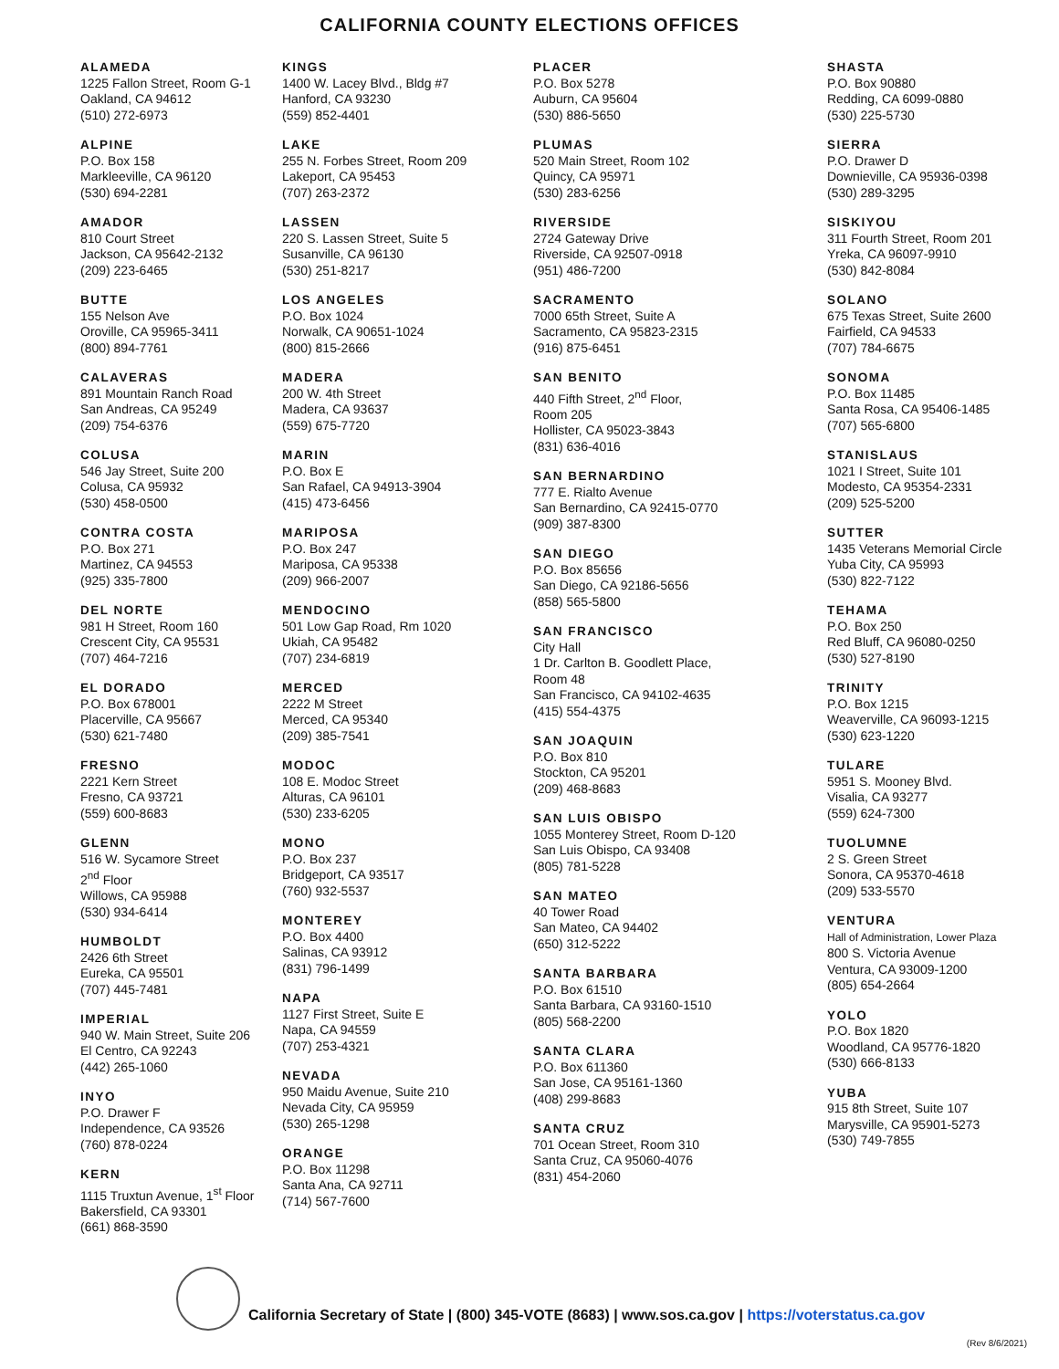CALIFORNIA COUNTY ELECTIONS OFFICES
ALAMEDA
1225 Fallon Street, Room G-1
Oakland, CA 94612
(510) 272-6973
ALPINE
P.O. Box 158
Markleeville, CA 96120
(530) 694-2281
AMADOR
810 Court Street
Jackson, CA 95642-2132
(209) 223-6465
BUTTE
155 Nelson Ave
Oroville, CA 95965-3411
(800) 894-7761
CALAVERAS
891 Mountain Ranch Road
San Andreas, CA 95249
(209) 754-6376
COLUSA
546 Jay Street, Suite 200
Colusa, CA 95932
(530) 458-0500
CONTRA COSTA
P.O. Box 271
Martinez, CA 94553
(925) 335-7800
DEL NORTE
981 H Street, Room 160
Crescent City, CA 95531
(707) 464-7216
EL DORADO
P.O. Box 678001
Placerville, CA 95667
(530) 621-7480
FRESNO
2221 Kern Street
Fresno, CA 93721
(559) 600-8683
GLENN
516 W. Sycamore Street
2<sup>nd</sup> Floor
Willows, CA 95988
(530) 934-6414
HUMBOLDT
2426 6th Street
Eureka, CA 95501
(707) 445-7481
IMPERIAL
940 W. Main Street, Suite 206
El Centro, CA 92243
(442) 265-1060
INYO
P.O. Drawer F
Independence, CA 93526
(760) 878-0224
KERN
1115 Truxtun Avenue, 1<sup>st</sup> Floor
Bakersfield, CA 93301
(661) 868-3590
KINGS
1400 W. Lacey Blvd., Bldg #7
Hanford, CA 93230
(559) 852-4401
LAKE
255 N. Forbes Street, Room 209
Lakeport, CA 95453
(707) 263-2372
LASSEN
220 S. Lassen Street, Suite 5
Susanville, CA 96130
(530) 251-8217
LOS ANGELES
P.O. Box 1024
Norwalk, CA 90651-1024
(800) 815-2666
MADERA
200 W. 4th Street
Madera, CA 93637
(559) 675-7720
MARIN
P.O. Box E
San Rafael, CA 94913-3904
(415) 473-6456
MARIPOSA
P.O. Box 247
Mariposa, CA 95338
(209) 966-2007
MENDOCINO
501 Low Gap Road, Rm 1020
Ukiah, CA 95482
(707) 234-6819
MERCED
2222 M Street
Merced, CA 95340
(209) 385-7541
MODOC
108 E. Modoc Street
Alturas, CA 96101
(530) 233-6205
MONO
P.O. Box 237
Bridgeport, CA 93517
(760) 932-5537
MONTEREY
P.O. Box 4400
Salinas, CA 93912
(831) 796-1499
NAPA
1127 First Street, Suite E
Napa, CA 94559
(707) 253-4321
NEVADA
950 Maidu Avenue, Suite 210
Nevada City, CA 95959
(530) 265-1298
ORANGE
P.O. Box 11298
Santa Ana, CA 92711
(714) 567-7600
PLACER
P.O. Box 5278
Auburn, CA 95604
(530) 886-5650
PLUMAS
520 Main Street, Room 102
Quincy, CA 95971
(530) 283-6256
RIVERSIDE
2724 Gateway Drive
Riverside, CA 92507-0918
(951) 486-7200
SACRAMENTO
7000 65th Street, Suite A
Sacramento, CA 95823-2315
(916) 875-6451
SAN BENITO
440 Fifth Street, 2<sup>nd</sup> Floor,
Room 205
Hollister, CA 95023-3843
(831) 636-4016
SAN BERNARDINO
777 E. Rialto Avenue
San Bernardino, CA 92415-0770
(909) 387-8300
SAN DIEGO
P.O. Box 85656
San Diego, CA 92186-5656
(858) 565-5800
SAN FRANCISCO
City Hall
1 Dr. Carlton B. Goodlett Place,
Room 48
San Francisco, CA 94102-4635
(415) 554-4375
SAN JOAQUIN
P.O. Box 810
Stockton, CA 95201
(209) 468-8683
SAN LUIS OBISPO
1055 Monterey Street, Room D-120
San Luis Obispo, CA 93408
(805) 781-5228
SAN MATEO
40 Tower Road
San Mateo, CA 94402
(650) 312-5222
SANTA BARBARA
P.O. Box 61510
Santa Barbara, CA 93160-1510
(805) 568-2200
SANTA CLARA
P.O. Box 611360
San Jose, CA 95161-1360
(408) 299-8683
SANTA CRUZ
701 Ocean Street, Room 310
Santa Cruz, CA 95060-4076
(831) 454-2060
SHASTA
P.O. Box 90880
Redding, CA 6099-0880
(530) 225-5730
SIERRA
P.O. Drawer D
Downieville, CA 95936-0398
(530) 289-3295
SISKIYOU
311 Fourth Street, Room 201
Yreka, CA 96097-9910
(530) 842-8084
SOLANO
675 Texas Street, Suite 2600
Fairfield, CA 94533
(707) 784-6675
SONOMA
P.O. Box 11485
Santa Rosa, CA 95406-1485
(707) 565-6800
STANISLAUS
1021 I Street, Suite 101
Modesto, CA 95354-2331
(209) 525-5200
SUTTER
1435 Veterans Memorial Circle
Yuba City, CA 95993
(530) 822-7122
TEHAMA
P.O. Box 250
Red Bluff, CA 96080-0250
(530) 527-8190
TRINITY
P.O. Box 1215
Weaverville, CA 96093-1215
(530) 623-1220
TULARE
5951 S. Mooney Blvd.
Visalia, CA 93277
(559) 624-7300
TUOLUMNE
2 S. Green Street
Sonora, CA 95370-4618
(209) 533-5570
VENTURA
Hall of Administration, Lower Plaza
800 S. Victoria Avenue
Ventura, CA 93009-1200
(805) 654-2664
YOLO
P.O. Box 1820
Woodland, CA 95776-1820
(530) 666-8133
YUBA
915 8th Street, Suite 107
Marysville, CA 95901-5273
(530) 749-7855
California Secretary of State | (800) 345-VOTE (8683) | www.sos.ca.gov | https://voterstatus.ca.gov
(Rev 8/6/2021)